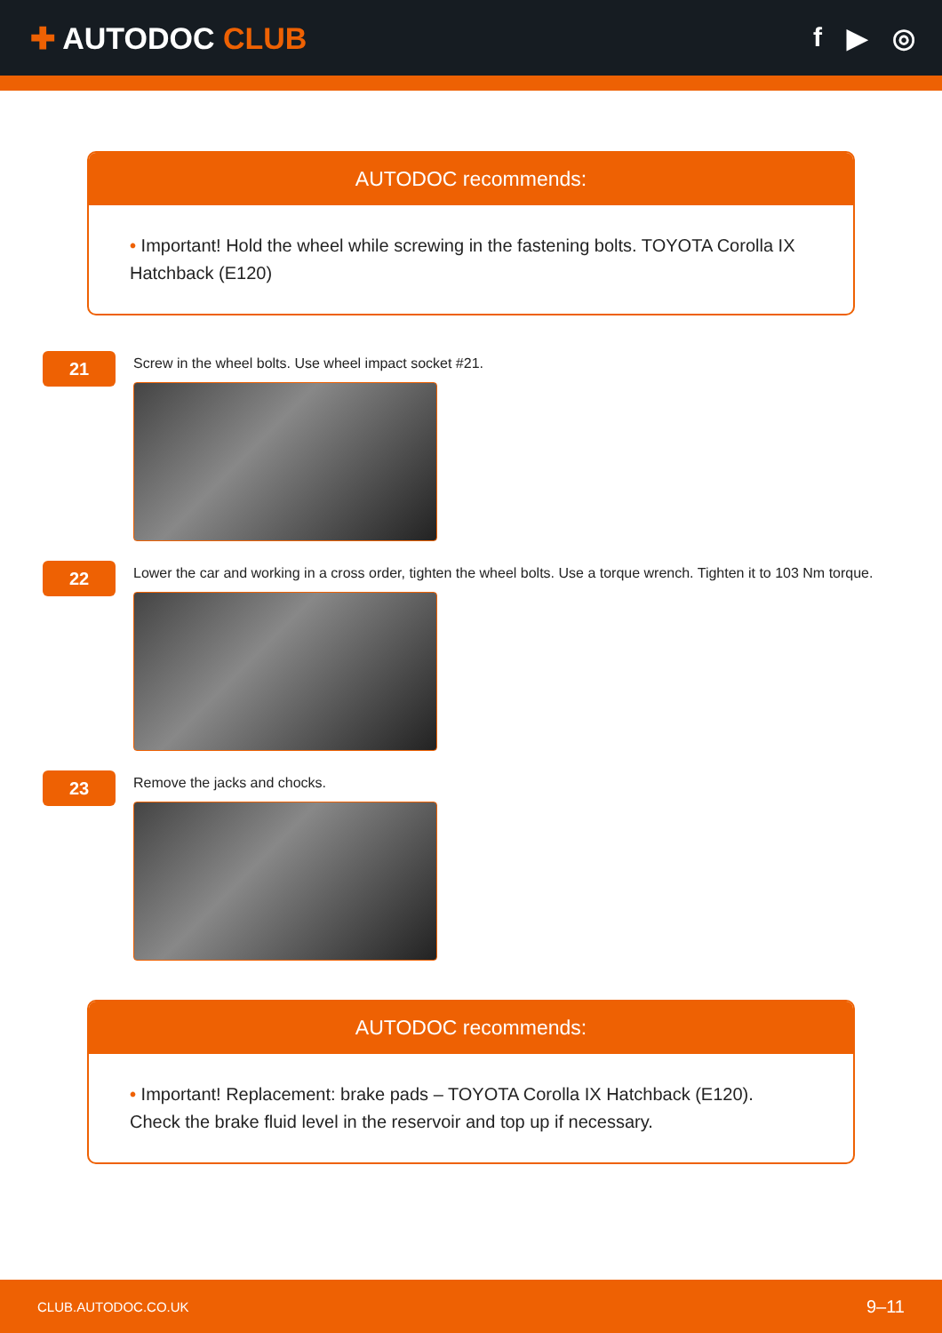✚ AUTODOC CLUB f ▶ ◎
AUTODOC recommends:
• Important! Hold the wheel while screwing in the fastening bolts. TOYOTA Corolla IX Hatchback (E120)
21
Screw in the wheel bolts. Use wheel impact socket #21.
22
Lower the car and working in a cross order, tighten the wheel bolts. Use a torque wrench. Tighten it to 103 Nm torque.
23
Remove the jacks and chocks.
AUTODOC recommends:
• Important! Replacement: brake pads – TOYOTA Corolla IX Hatchback (E120). Check the brake fluid level in the reservoir and top up if necessary.
CLUB.AUTODOC.CO.UK 9–11